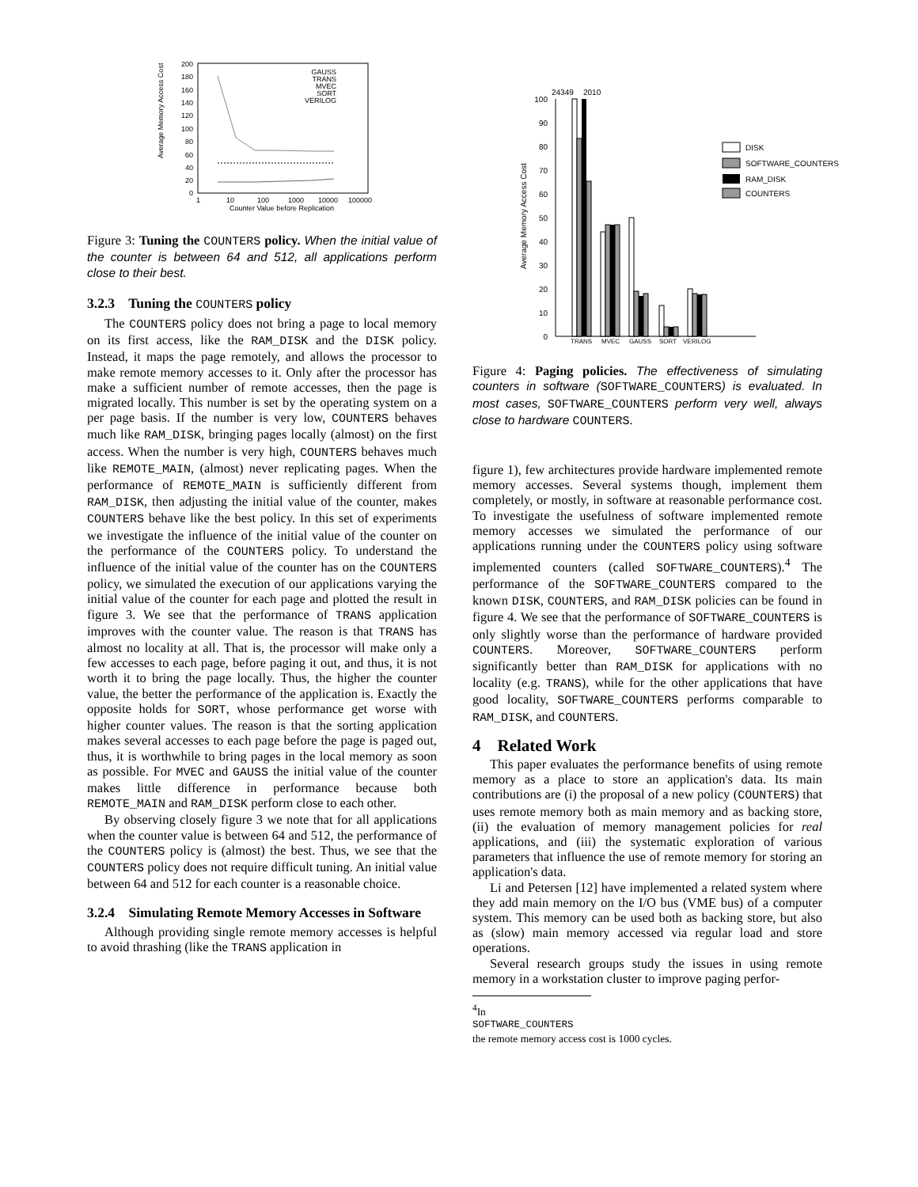Average Memory Access Cost
200
180
160
140
120
100
80
60
40
20
0
1
10
100
1000
10000
100000
Counter Value before Replication
GAUSS
TRANS
MVEC
SORT
VERILOG
Figure 3: Tuning the COUNTERS policy. When the initial value of the counter is between 64 and 512, all applications perform close to their best.
3.2.3 Tuning the COUNTERS policy
The COUNTERS policy does not bring a page to local memory on its first access, like the RAM_DISK and the DISK policy. Instead, it maps the page remotely, and allows the processor to make remote memory accesses to it. Only after the processor has make a sufficient number of remote accesses, then the page is migrated locally. This number is set by the operating system on a per page basis. If the number is very low, COUNTERS behaves much like RAM_DISK, bringing pages locally (almost) on the first access. When the number is very high, COUNTERS behaves much like REMOTE_MAIN, (almost) never replicating pages. When the performance of REMOTE_MAIN is sufficiently different from RAM_DISK, then adjusting the initial value of the counter, makes COUNTERS behave like the best policy. In this set of experiments we investigate the influence of the initial value of the counter on the performance of the COUNTERS policy. To understand the influence of the initial value of the counter has on the COUNTERS policy, we simulated the execution of our applications varying the initial value of the counter for each page and plotted the result in figure 3. We see that the performance of TRANS application improves with the counter value. The reason is that TRANS has almost no locality at all. That is, the processor will make only a few accesses to each page, before paging it out, and thus, it is not worth it to bring the page locally. Thus, the higher the counter value, the better the performance of the application is. Exactly the opposite holds for SORT, whose performance get worse with higher counter values. The reason is that the sorting application makes several accesses to each page before the page is paged out, thus, it is worthwhile to bring pages in the local memory as soon as possible. For MVEC and GAUSS the initial value of the counter makes little difference in performance because both REMOTE_MAIN and RAM_DISK perform close to each other.
By observing closely figure 3 we note that for all applications when the counter value is between 64 and 512, the performance of the COUNTERS policy is (almost) the best. Thus, we see that the COUNTERS policy does not require difficult tuning. An initial value between 64 and 512 for each counter is a reasonable choice.
3.2.4 Simulating Remote Memory Accesses in Software
Although providing single remote memory accesses is helpful to avoid thrashing (like the TRANS application in
Average Memory Access Cost
100
90
80
70
60
50
40
30
20
10
0
24349
2010
TRANS
MVEC
GAUSS
SORT
VERILOG
DISK
SOFTWARE_COUNTERS
RAM_DISK
COUNTERS
Figure 4: Paging policies. The effectiveness of simulating counters in software (SOFTWARE_COUNTERS) is evaluated. In most cases, SOFTWARE_COUNTERS perform very well, always close to hardware COUNTERS.
figure 1), few architectures provide hardware implemented remote memory accesses. Several systems though, implement them completely, or mostly, in software at reasonable performance cost. To investigate the usefulness of software implemented remote memory accesses we simulated the performance of our applications running under the COUNTERS policy using software implemented counters (called SOFTWARE_COUNTERS).<sup>4</sup> The performance of the SOFTWARE_COUNTERS compared to the known DISK, COUNTERS, and RAM_DISK policies can be found in figure 4. We see that the performance of SOFTWARE_COUNTERS is only slightly worse than the performance of hardware provided COUNTERS. Moreover, SOFTWARE_COUNTERS perform significantly better than RAM_DISK for applications with no locality (e.g. TRANS), while for the other applications that have good locality, SOFTWARE_COUNTERS performs comparable to RAM_DISK, and COUNTERS.
4 Related Work
This paper evaluates the performance benefits of using remote memory as a place to store an application's data. Its main contributions are (i) the proposal of a new policy (COUNTERS) that uses remote memory both as main memory and as backing store, (ii) the evaluation of memory management policies for real applications, and (iii) the systematic exploration of various parameters that influence the use of remote memory for storing an application's data.
Li and Petersen [12] have implemented a related system where they add main memory on the I/O bus (VME bus) of a computer system. This memory can be used both as backing store, but also as (slow) main memory accessed via regular load and store operations.
Several research groups study the issues in using remote memory in a workstation cluster to improve paging perfor-
<sup>4</sup> In
SOFTWARE_COUNTERS
the remote memory access cost is 1000 cycles.